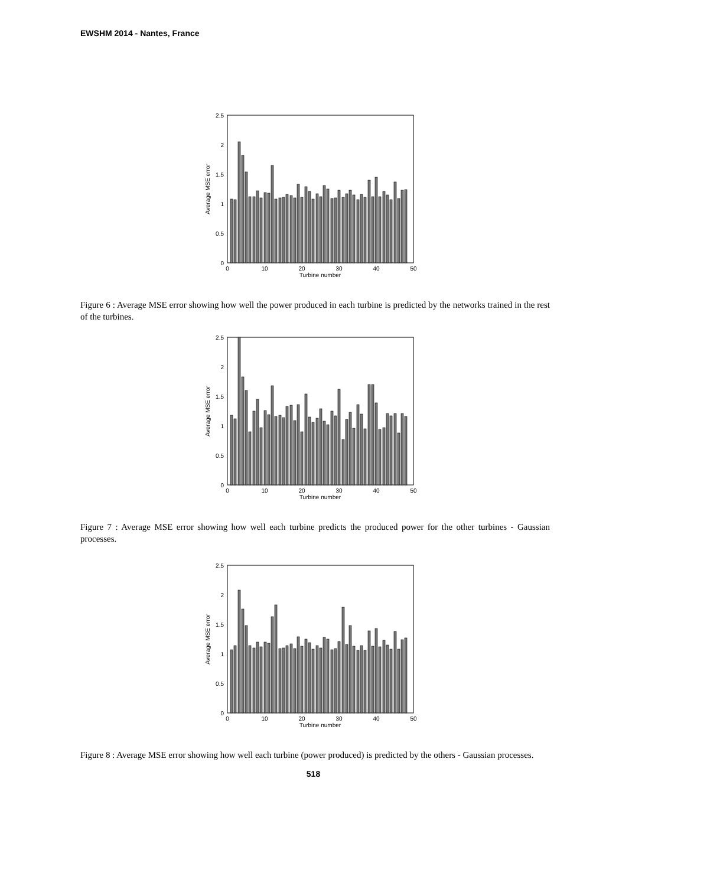EWSHM 2014 - Nantes, France
2.5
2
1.5
1
0.5
0
0
10
20
30
40
50
Turbine number
Average MSE error
Figure 6 : Average MSE error showing how well the power produced in each turbine is predicted by the networks trained in the rest of the turbines.
2.5
2
1.5
1
0.5
0
0
10
20
30
40
50
Turbine number
Average MSE error
Figure 7 : Average MSE error showing how well each turbine predicts the produced power for the other turbines - Gaussian processes.
2.5
2
1.5
1
0.5
0
0
10
20
30
40
50
Turbine number
Average MSE error
Figure 8 : Average MSE error showing how well each turbine (power produced) is predicted by the others - Gaussian processes.
518